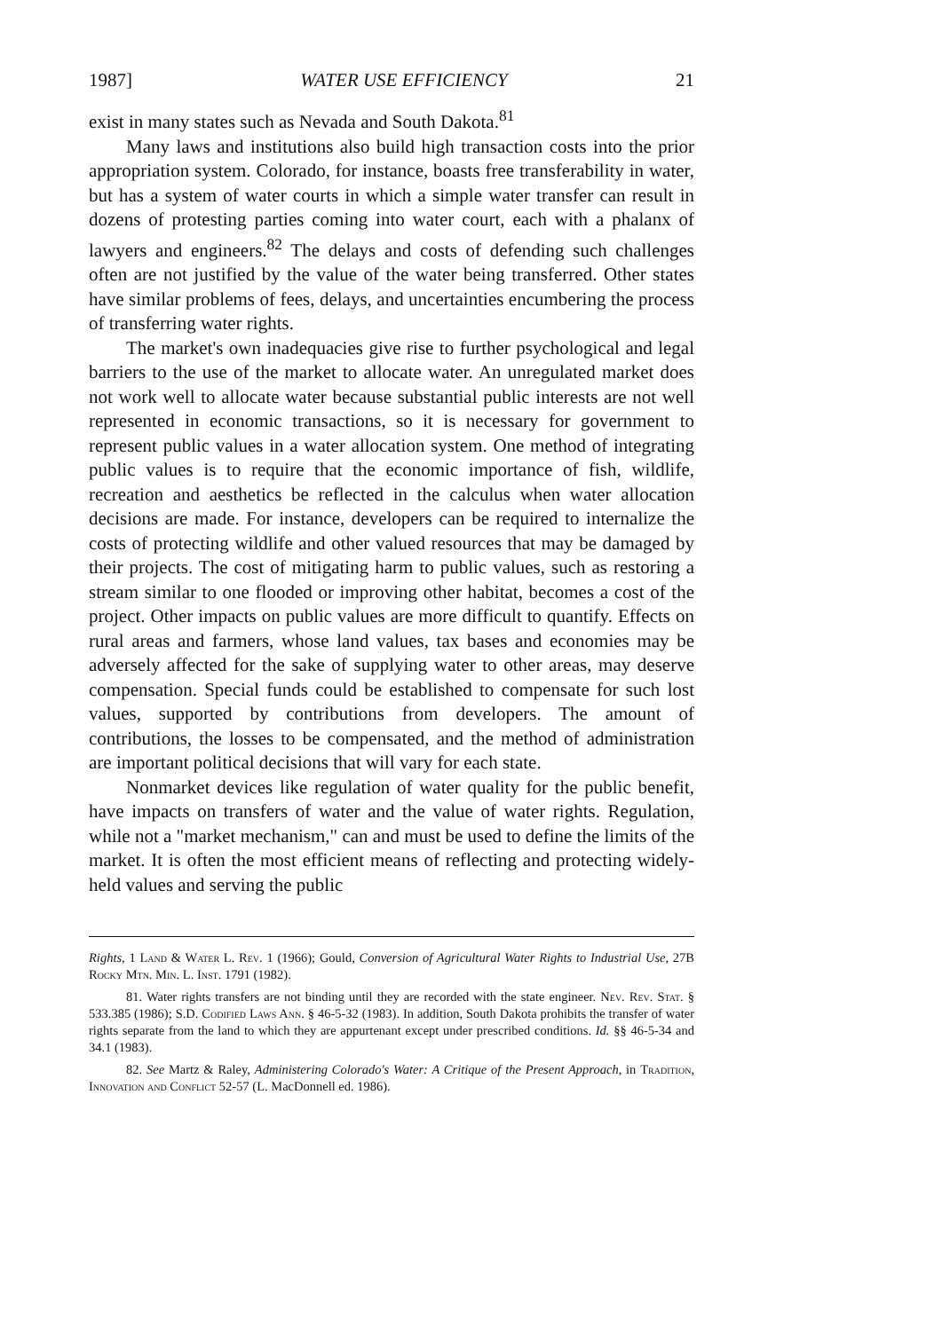1987] WATER USE EFFICIENCY 21
exist in many states such as Nevada and South Dakota.<sup>81</sup>
Many laws and institutions also build high transaction costs into the prior appropriation system. Colorado, for instance, boasts free transferability in water, but has a system of water courts in which a simple water transfer can result in dozens of protesting parties coming into water court, each with a phalanx of lawyers and engineers.<sup>82</sup> The delays and costs of defending such challenges often are not justified by the value of the water being transferred. Other states have similar problems of fees, delays, and uncertainties encumbering the process of transferring water rights.
The market's own inadequacies give rise to further psychological and legal barriers to the use of the market to allocate water. An unregulated market does not work well to allocate water because substantial public interests are not well represented in economic transactions, so it is necessary for government to represent public values in a water allocation system. One method of integrating public values is to require that the economic importance of fish, wildlife, recreation and aesthetics be reflected in the calculus when water allocation decisions are made. For instance, developers can be required to internalize the costs of protecting wildlife and other valued resources that may be damaged by their projects. The cost of mitigating harm to public values, such as restoring a stream similar to one flooded or improving other habitat, becomes a cost of the project. Other impacts on public values are more difficult to quantify. Effects on rural areas and farmers, whose land values, tax bases and economies may be adversely affected for the sake of supplying water to other areas, may deserve compensation. Special funds could be established to compensate for such lost values, supported by contributions from developers. The amount of contributions, the losses to be compensated, and the method of administration are important political decisions that will vary for each state.
Nonmarket devices like regulation of water quality for the public benefit, have impacts on transfers of water and the value of water rights. Regulation, while not a "market mechanism," can and must be used to define the limits of the market. It is often the most efficient means of reflecting and protecting widely-held values and serving the public
Rights, 1 Land & Water L. Rev. 1 (1966); Gould, Conversion of Agricultural Water Rights to Industrial Use, 27B Rocky Mtn. Min. L. Inst. 1791 (1982).
81. Water rights transfers are not binding until they are recorded with the state engineer. Nev. Rev. Stat. § 533.385 (1986); S.D. Codified Laws Ann. § 46-5-32 (1983). In addition, South Dakota prohibits the transfer of water rights separate from the land to which they are appurtenant except under prescribed conditions. Id. §§ 46-5-34 and 34.1 (1983).
82. See Martz & Raley, Administering Colorado's Water: A Critique of the Present Approach, in Tradition, Innovation and Conflict 52-57 (L. MacDonnell ed. 1986).